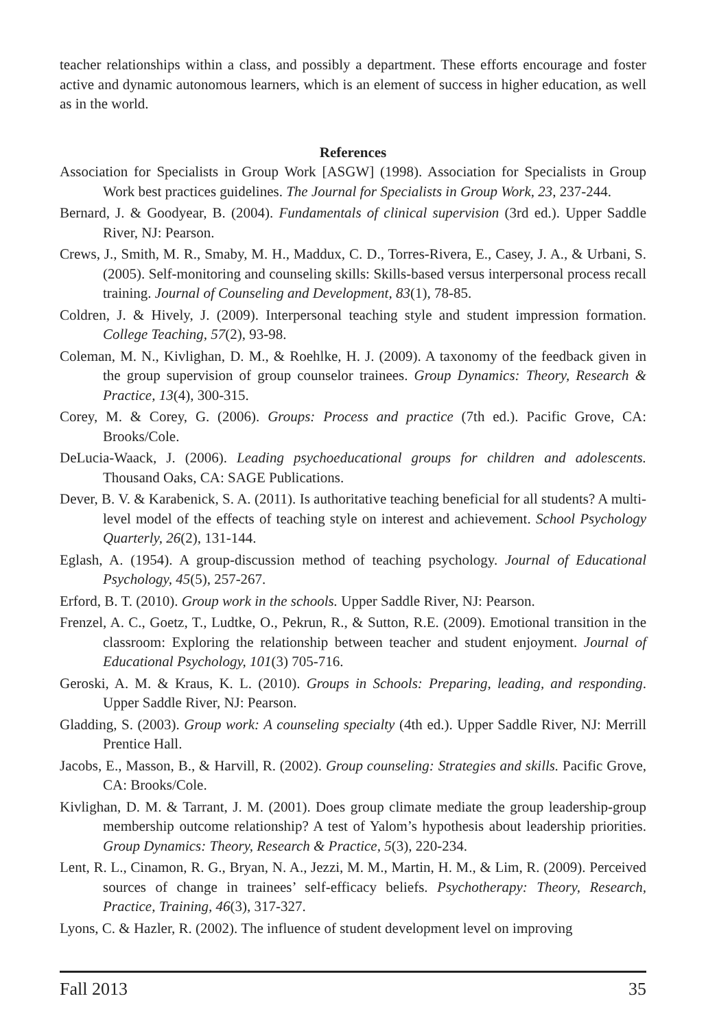teacher relationships within a class, and possibly a department. These efforts encourage and foster active and dynamic autonomous learners, which is an element of success in higher education, as well as in the world.
References
Association for Specialists in Group Work [ASGW] (1998). Association for Specialists in Group Work best practices guidelines. The Journal for Specialists in Group Work, 23, 237-244.
Bernard, J. & Goodyear, B. (2004). Fundamentals of clinical supervision (3rd ed.). Upper Saddle River, NJ: Pearson.
Crews, J., Smith, M. R., Smaby, M. H., Maddux, C. D., Torres-Rivera, E., Casey, J. A., & Urbani, S. (2005). Self-monitoring and counseling skills: Skills-based versus interpersonal process recall training. Journal of Counseling and Development, 83(1), 78-85.
Coldren, J. & Hively, J. (2009). Interpersonal teaching style and student impression formation. College Teaching, 57(2), 93-98.
Coleman, M. N., Kivlighan, D. M., & Roehlke, H. J. (2009). A taxonomy of the feedback given in the group supervision of group counselor trainees. Group Dynamics: Theory, Research & Practice, 13(4), 300-315.
Corey, M. & Corey, G. (2006). Groups: Process and practice (7th ed.). Pacific Grove, CA: Brooks/Cole.
DeLucia-Waack, J. (2006). Leading psychoeducational groups for children and adolescents. Thousand Oaks, CA: SAGE Publications.
Dever, B. V. & Karabenick, S. A. (2011). Is authoritative teaching beneficial for all students? A multi-level model of the effects of teaching style on interest and achievement. School Psychology Quarterly, 26(2), 131-144.
Eglash, A. (1954). A group-discussion method of teaching psychology. Journal of Educational Psychology, 45(5), 257-267.
Erford, B. T. (2010). Group work in the schools. Upper Saddle River, NJ: Pearson.
Frenzel, A. C., Goetz, T., Ludtke, O., Pekrun, R., & Sutton, R.E. (2009). Emotional transition in the classroom: Exploring the relationship between teacher and student enjoyment. Journal of Educational Psychology, 101(3) 705-716.
Geroski, A. M. & Kraus, K. L. (2010). Groups in Schools: Preparing, leading, and responding. Upper Saddle River, NJ: Pearson.
Gladding, S. (2003). Group work: A counseling specialty (4th ed.). Upper Saddle River, NJ: Merrill Prentice Hall.
Jacobs, E., Masson, B., & Harvill, R. (2002). Group counseling: Strategies and skills. Pacific Grove, CA: Brooks/Cole.
Kivlighan, D. M. & Tarrant, J. M. (2001). Does group climate mediate the group leadership-group membership outcome relationship? A test of Yalom’s hypothesis about leadership priorities. Group Dynamics: Theory, Research & Practice, 5(3), 220-234.
Lent, R. L., Cinamon, R. G., Bryan, N. A., Jezzi, M. M., Martin, H. M., & Lim, R. (2009). Perceived sources of change in trainees’ self-efficacy beliefs. Psychotherapy: Theory, Research, Practice, Training, 46(3), 317-327.
Lyons, C. & Hazler, R. (2002). The influence of student development level on improving
Fall 2013 35